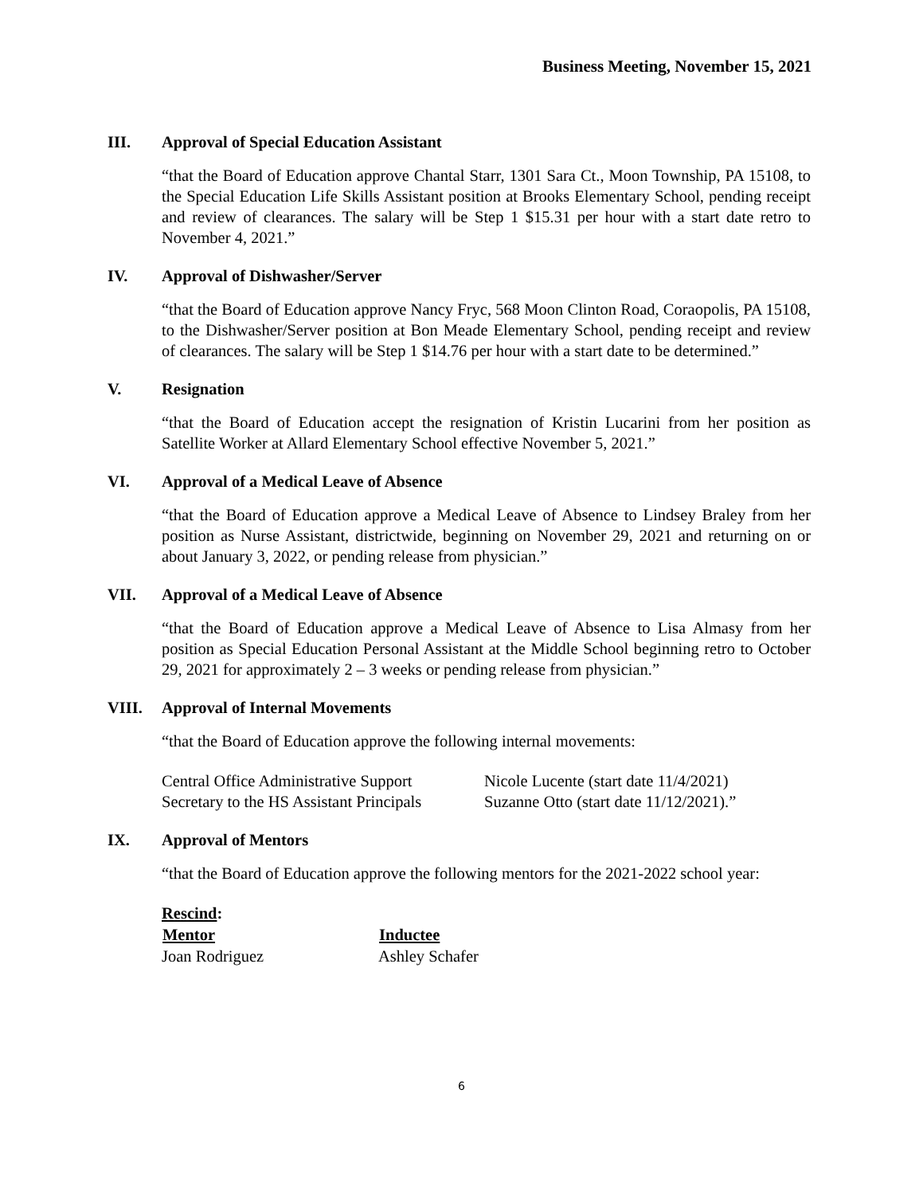Business Meeting, November 15, 2021
III. Approval of Special Education Assistant
“that the Board of Education approve Chantal Starr, 1301 Sara Ct., Moon Township, PA 15108, to the Special Education Life Skills Assistant position at Brooks Elementary School, pending receipt and review of clearances. The salary will be Step 1 $15.31 per hour with a start date retro to November 4, 2021.”
IV. Approval of Dishwasher/Server
“that the Board of Education approve Nancy Fryc, 568 Moon Clinton Road, Coraopolis, PA 15108, to the Dishwasher/Server position at Bon Meade Elementary School, pending receipt and review of clearances. The salary will be Step 1 $14.76 per hour with a start date to be determined.”
V. Resignation
“that the Board of Education accept the resignation of Kristin Lucarini from her position as Satellite Worker at Allard Elementary School effective November 5, 2021.”
VI. Approval of a Medical Leave of Absence
“that the Board of Education approve a Medical Leave of Absence to Lindsey Braley from her position as Nurse Assistant, districtwide, beginning on November 29, 2021 and returning on or about January 3, 2022, or pending release from physician.”
VII. Approval of a Medical Leave of Absence
“that the Board of Education approve a Medical Leave of Absence to Lisa Almasy from her position as Special Education Personal Assistant at the Middle School beginning retro to October 29, 2021 for approximately 2 – 3 weeks or pending release from physician.”
VIII. Approval of Internal Movements
“that the Board of Education approve the following internal movements:
| Central Office Administrative Support | Nicole Lucente (start date 11/4/2021) |
| Secretary to the HS Assistant Principals | Suzanne Otto (start date 11/12/2021).” |
IX. Approval of Mentors
“that the Board of Education approve the following mentors for the 2021-2022 school year:
Rescind:
| Mentor | Inductee |
| --- | --- |
| Joan Rodriguez | Ashley Schafer |
6